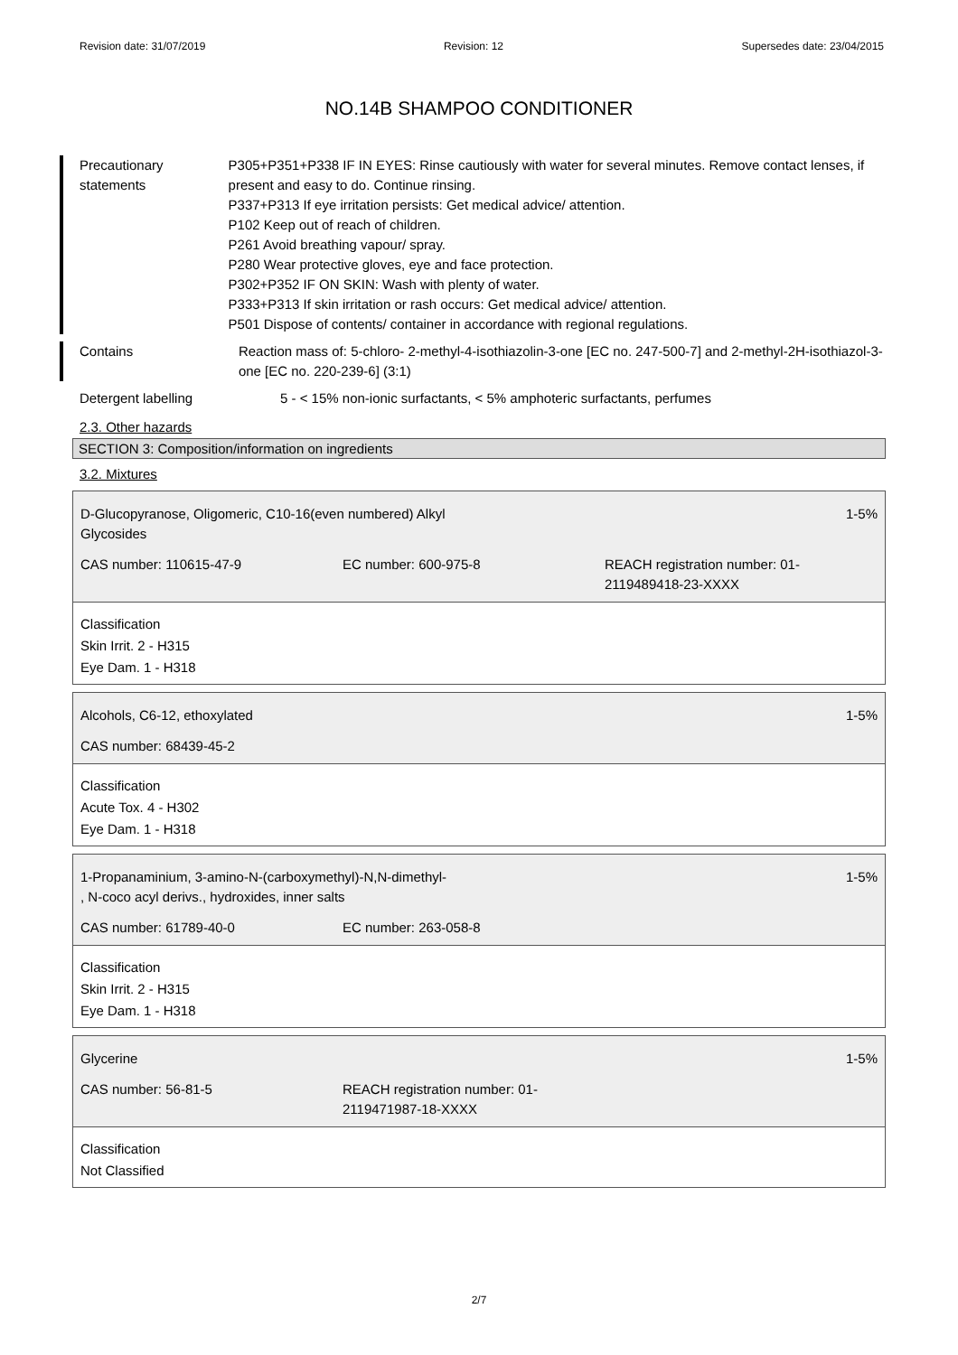Revision date: 31/07/2019 Revision: 12 Supersedes date: 23/04/2015
NO.14B SHAMPOO CONDITIONER
Precautionary statements P305+P351+P338 IF IN EYES: Rinse cautiously with water for several minutes. Remove contact lenses, if present and easy to do. Continue rinsing.
P337+P313 If eye irritation persists: Get medical advice/ attention.
P102 Keep out of reach of children.
P261 Avoid breathing vapour/ spray.
P280 Wear protective gloves, eye and face protection.
P302+P352 IF ON SKIN: Wash with plenty of water.
P333+P313 If skin irritation or rash occurs: Get medical advice/ attention.
P501 Dispose of contents/ container in accordance with regional regulations.
Contains Reaction mass of: 5-chloro- 2-methyl-4-isothiazolin-3-one [EC no. 247-500-7] and 2-methyl-2H-isothiazol-3-one [EC no. 220-239-6] (3:1)
Detergent labelling 5 - < 15% non-ionic surfactants, < 5% amphoteric surfactants, perfumes
2.3. Other hazards
SECTION 3: Composition/information on ingredients
3.2. Mixtures
D-Glucopyranose, Oligomeric, C10-16(even numbered) Alkyl
Glycosides 1-5%
CAS number: 110615-47-9 EC number: 600-975-8 REACH registration number: 01-
2119489418-23-XXXX
Classification
Skin Irrit. 2 - H315
Eye Dam. 1 - H318
Alcohols, C6-12, ethoxylated 1-5%
CAS number: 68439-45-2
Classification
Acute Tox. 4 - H302
Eye Dam. 1 - H318
1-Propanaminium, 3-amino-N-(carboxymethyl)-N,N-dimethyl-
, N-coco acyl derivs., hydroxides, inner salts 1-5%
CAS number: 61789-40-0 EC number: 263-058-8
Classification
Skin Irrit. 2 - H315
Eye Dam. 1 - H318
Glycerine 1-5%
CAS number: 56-81-5 REACH registration number: 01-
2119471987-18-XXXX
Classification
Not Classified
2/7